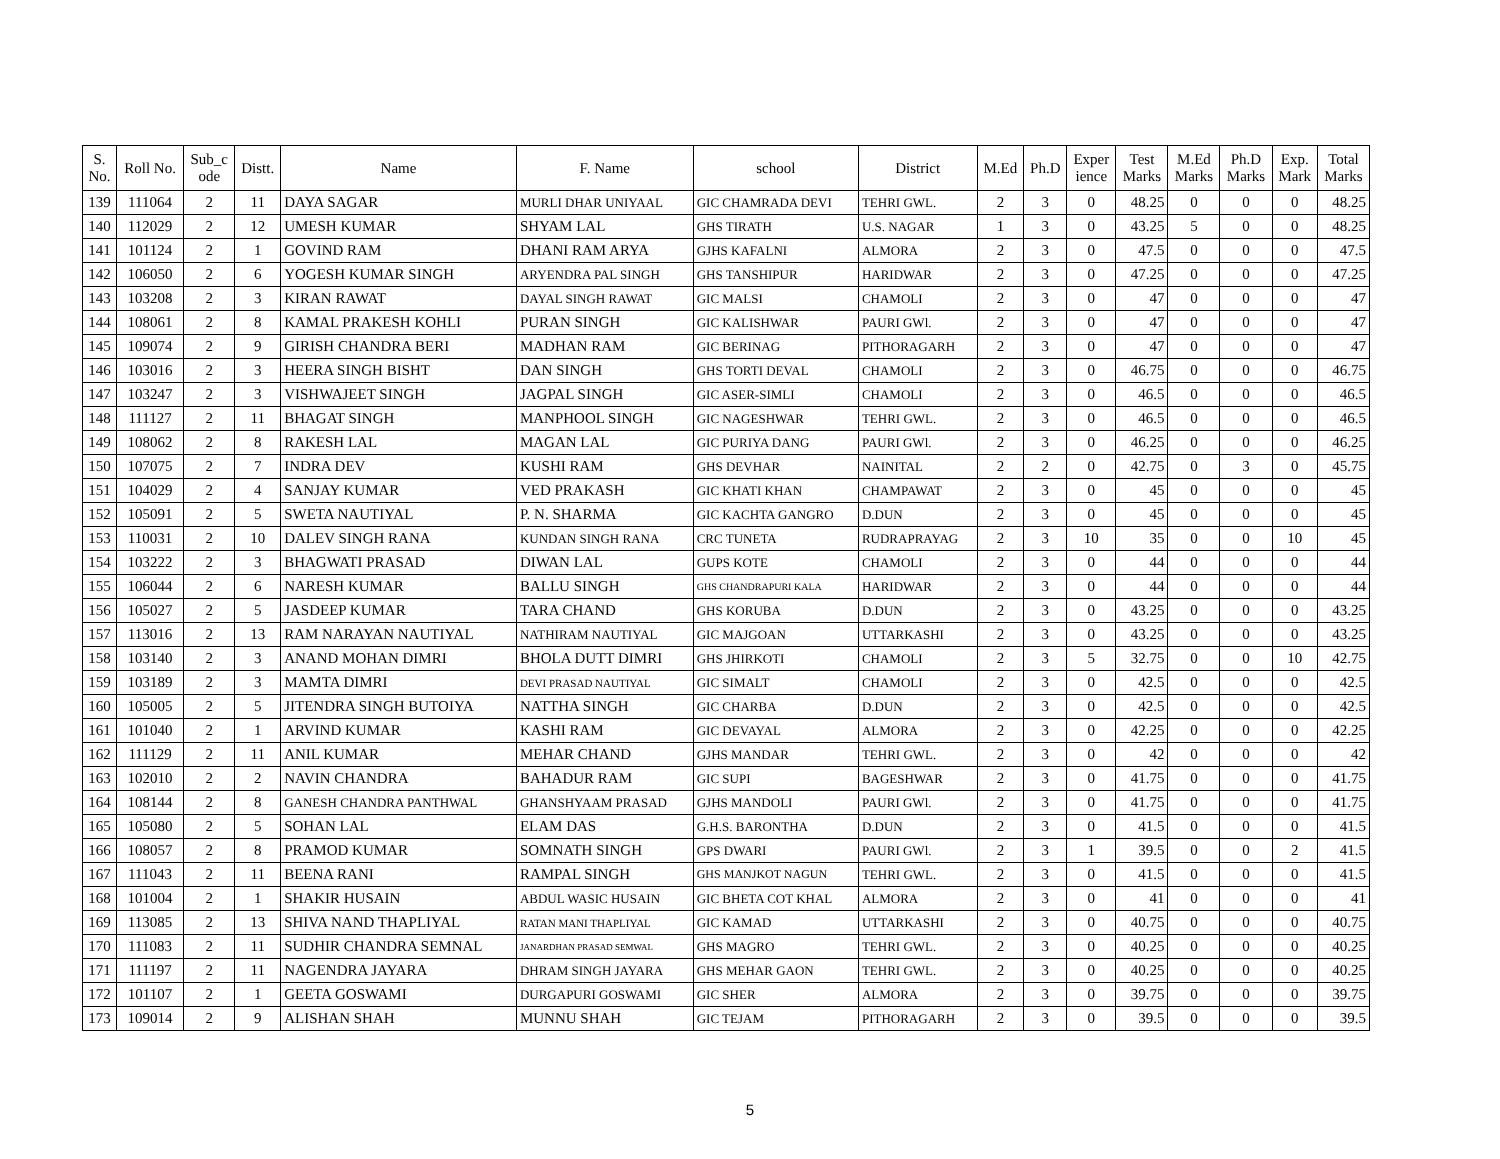| S. No. | Roll No. | Sub_c ode | Distt. | Name | F. Name | school | District | M.Ed | Ph.D | Exper ience | Test Marks | M.Ed Marks | Ph.D Marks | Exp. Mark | Total Marks |
| --- | --- | --- | --- | --- | --- | --- | --- | --- | --- | --- | --- | --- | --- | --- | --- |
| 139 | 111064 | 2 | 11 | DAYA SAGAR | MURLI DHAR UNIYAAL | GIC CHAMRADA DEVI | TEHRI GWL. | 2 | 3 | 0 | 48.25 | 0 | 0 | 0 | 48.25 |
| 140 | 112029 | 2 | 12 | UMESH KUMAR | SHYAM LAL | GHS TIRATH | U.S. NAGAR | 1 | 3 | 0 | 43.25 | 5 | 0 | 0 | 48.25 |
| 141 | 101124 | 2 | 1 | GOVIND RAM | DHANI RAM ARYA | GJHS KAFALNI | ALMORA | 2 | 3 | 0 | 47.5 | 0 | 0 | 0 | 47.5 |
| 142 | 106050 | 2 | 6 | YOGESH KUMAR SINGH | ARYENDRA PAL SINGH | GHS TANSHIPUR | HARIDWAR | 2 | 3 | 0 | 47.25 | 0 | 0 | 0 | 47.25 |
| 143 | 103208 | 2 | 3 | KIRAN RAWAT | DAYAL SINGH RAWAT | GIC MALSI | CHAMOLI | 2 | 3 | 0 | 47 | 0 | 0 | 0 | 47 |
| 144 | 108061 | 2 | 8 | KAMAL PRAKESH KOHLI | PURAN SINGH | GIC KALISHWAR | PAURI GWl. | 2 | 3 | 0 | 47 | 0 | 0 | 0 | 47 |
| 145 | 109074 | 2 | 9 | GIRISH CHANDRA BERI | MADHAN RAM | GIC BERINAG | PITHORAGARH | 2 | 3 | 0 | 47 | 0 | 0 | 0 | 47 |
| 146 | 103016 | 2 | 3 | HEERA SINGH BISHT | DAN SINGH | GHS TORTI DEVAL | CHAMOLI | 2 | 3 | 0 | 46.75 | 0 | 0 | 0 | 46.75 |
| 147 | 103247 | 2 | 3 | VISHWAJEET SINGH | JAGPAL SINGH | GIC ASER-SIMLI | CHAMOLI | 2 | 3 | 0 | 46.5 | 0 | 0 | 0 | 46.5 |
| 148 | 111127 | 2 | 11 | BHAGAT SINGH | MANPHOOL SINGH | GIC NAGESHWAR | TEHRI GWL. | 2 | 3 | 0 | 46.5 | 0 | 0 | 0 | 46.5 |
| 149 | 108062 | 2 | 8 | RAKESH LAL | MAGAN LAL | GIC PURIYA DANG | PAURI GWl. | 2 | 3 | 0 | 46.25 | 0 | 0 | 0 | 46.25 |
| 150 | 107075 | 2 | 7 | INDRA DEV | KUSHI RAM | GHS DEVHAR | NAINITAL | 2 | 2 | 0 | 42.75 | 0 | 3 | 0 | 45.75 |
| 151 | 104029 | 2 | 4 | SANJAY KUMAR | VED PRAKASH | GIC KHATI KHAN | CHAMPAWAT | 2 | 3 | 0 | 45 | 0 | 0 | 0 | 45 |
| 152 | 105091 | 2 | 5 | SWETA NAUTIYAL | P. N. SHARMA | GIC KACHTA GANGRO | D.DUN | 2 | 3 | 0 | 45 | 0 | 0 | 0 | 45 |
| 153 | 110031 | 2 | 10 | DALEV SINGH RANA | KUNDAN SINGH RANA | CRC TUNETA | RUDRAPRAYAG | 2 | 3 | 10 | 35 | 0 | 0 | 10 | 45 |
| 154 | 103222 | 2 | 3 | BHAGWATI PRASAD | DIWAN LAL | GUPS KOTE | CHAMOLI | 2 | 3 | 0 | 44 | 0 | 0 | 0 | 44 |
| 155 | 106044 | 2 | 6 | NARESH KUMAR | BALLU SINGH | GHS CHANDRAPURI KALA | HARIDWAR | 2 | 3 | 0 | 44 | 0 | 0 | 0 | 44 |
| 156 | 105027 | 2 | 5 | JASDEEP KUMAR | TARA CHAND | GHS KORUBA | D.DUN | 2 | 3 | 0 | 43.25 | 0 | 0 | 0 | 43.25 |
| 157 | 113016 | 2 | 13 | RAM NARAYAN NAUTIYAL | NATHIRAM NAUTIYAL | GIC MAJGOAN | UTTARKASHI | 2 | 3 | 0 | 43.25 | 0 | 0 | 0 | 43.25 |
| 158 | 103140 | 2 | 3 | ANAND MOHAN DIMRI | BHOLA DUTT DIMRI | GHS JHIRKOTI | CHAMOLI | 2 | 3 | 5 | 32.75 | 0 | 0 | 10 | 42.75 |
| 159 | 103189 | 2 | 3 | MAMTA DIMRI | DEVI PRASAD NAUTIYAL | GIC SIMALT | CHAMOLI | 2 | 3 | 0 | 42.5 | 0 | 0 | 0 | 42.5 |
| 160 | 105005 | 2 | 5 | JITENDRA SINGH BUTOIYA | NATTHA SINGH | GIC CHARBA | D.DUN | 2 | 3 | 0 | 42.5 | 0 | 0 | 0 | 42.5 |
| 161 | 101040 | 2 | 1 | ARVIND KUMAR | KASHI RAM | GIC DEVAYAL | ALMORA | 2 | 3 | 0 | 42.25 | 0 | 0 | 0 | 42.25 |
| 162 | 111129 | 2 | 11 | ANIL KUMAR | MEHAR CHAND | GJHS MANDAR | TEHRI GWL. | 2 | 3 | 0 | 42 | 0 | 0 | 0 | 42 |
| 163 | 102010 | 2 | 2 | NAVIN CHANDRA | BAHADUR RAM | GIC SUPI | BAGESHWAR | 2 | 3 | 0 | 41.75 | 0 | 0 | 0 | 41.75 |
| 164 | 108144 | 2 | 8 | GANESH CHANDRA PANTHWAL | GHANSHYAAM PRASAD | GJHS MANDOLI | PAURI GWl. | 2 | 3 | 0 | 41.75 | 0 | 0 | 0 | 41.75 |
| 165 | 105080 | 2 | 5 | SOHAN LAL | ELAM DAS | G.H.S. BARONTHA | D.DUN | 2 | 3 | 0 | 41.5 | 0 | 0 | 0 | 41.5 |
| 166 | 108057 | 2 | 8 | PRAMOD KUMAR | SOMNATH SINGH | GPS DWARI | PAURI GWl. | 2 | 3 | 1 | 39.5 | 0 | 0 | 2 | 41.5 |
| 167 | 111043 | 2 | 11 | BEENA RANI | RAMPAL SINGH | GHS MANJKOT NAGUN | TEHRI GWL. | 2 | 3 | 0 | 41.5 | 0 | 0 | 0 | 41.5 |
| 168 | 101004 | 2 | 1 | SHAKIR HUSAIN | ABDUL WASIC HUSAIN | GIC BHETA COT KHAL | ALMORA | 2 | 3 | 0 | 41 | 0 | 0 | 0 | 41 |
| 169 | 113085 | 2 | 13 | SHIVA NAND THAPLIYAL | RATAN MANI THAPLIYAL | GIC KAMAD | UTTARKASHI | 2 | 3 | 0 | 40.75 | 0 | 0 | 0 | 40.75 |
| 170 | 111083 | 2 | 11 | SUDHIR CHANDRA SEMNAL | JANARDHAN PRASAD SEMWAL | GHS MAGRO | TEHRI GWL. | 2 | 3 | 0 | 40.25 | 0 | 0 | 0 | 40.25 |
| 171 | 111197 | 2 | 11 | NAGENDRA JAYARA | DHRAM SINGH JAYARA | GHS MEHAR GAON | TEHRI GWL. | 2 | 3 | 0 | 40.25 | 0 | 0 | 0 | 40.25 |
| 172 | 101107 | 2 | 1 | GEETA GOSWAMI | DURGAPURI GOSWAMI | GIC SHER | ALMORA | 2 | 3 | 0 | 39.75 | 0 | 0 | 0 | 39.75 |
| 173 | 109014 | 2 | 9 | ALISHAN SHAH | MUNNU SHAH | GIC TEJAM | PITHORAGARH | 2 | 3 | 0 | 39.5 | 0 | 0 | 0 | 39.5 |
5